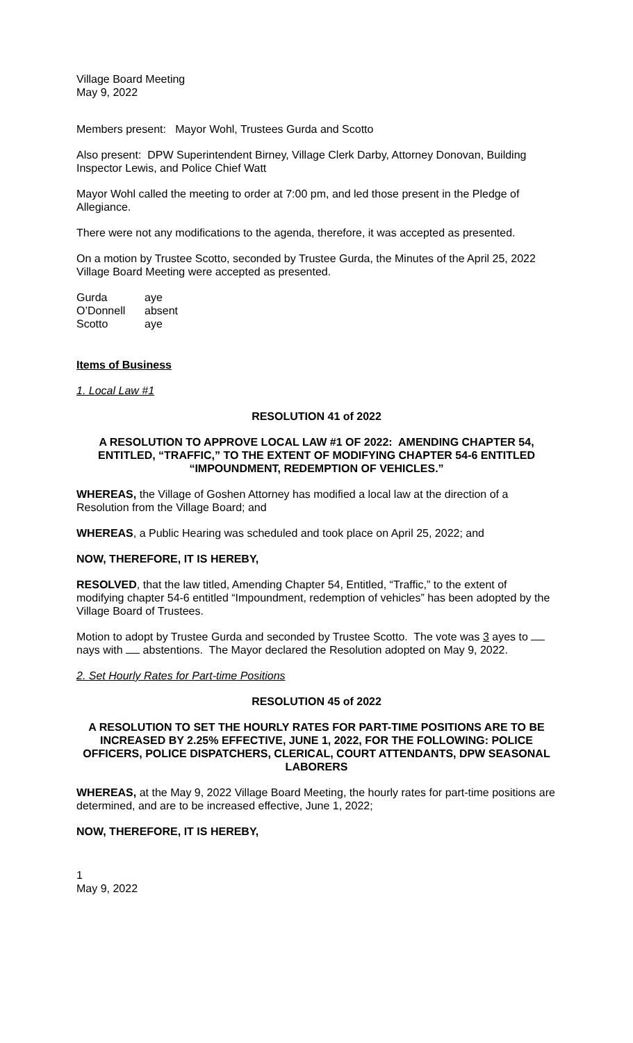Village Board Meeting
May 9, 2022
Members present: Mayor Wohl, Trustees Gurda and Scotto
Also present: DPW Superintendent Birney, Village Clerk Darby, Attorney Donovan, Building Inspector Lewis, and Police Chief Watt
Mayor Wohl called the meeting to order at 7:00 pm, and led those present in the Pledge of Allegiance.
There were not any modifications to the agenda, therefore, it was accepted as presented.
On a motion by Trustee Scotto, seconded by Trustee Gurda, the Minutes of the April 25, 2022 Village Board Meeting were accepted as presented.
| Gurda | aye |
| O’Donnell | absent |
| Scotto | aye |
Items of Business
1. Local Law #1
RESOLUTION 41 of 2022
A RESOLUTION TO APPROVE LOCAL LAW #1 OF 2022: AMENDING CHAPTER 54, ENTITLED, “TRAFFIC,” TO THE EXTENT OF MODIFYING CHAPTER 54-6 ENTITLED “IMPOUNDMENT, REDEMPTION OF VEHICLES.”
WHEREAS, the Village of Goshen Attorney has modified a local law at the direction of a Resolution from the Village Board; and
WHEREAS, a Public Hearing was scheduled and took place on April 25, 2022; and
NOW, THEREFORE, IT IS HEREBY,
RESOLVED, that the law titled, Amending Chapter 54, Entitled, “Traffic,” to the extent of modifying chapter 54-6 entitled “Impoundment, redemption of vehicles” has been adopted by the Village Board of Trustees.
Motion to adopt by Trustee Gurda and seconded by Trustee Scotto. The vote was 3 ayes to nays with abstentions. The Mayor declared the Resolution adopted on May 9, 2022.
2. Set Hourly Rates for Part-time Positions
RESOLUTION 45 of 2022
A RESOLUTION TO SET THE HOURLY RATES FOR PART-TIME POSITIONS ARE TO BE INCREASED BY 2.25% EFFECTIVE, JUNE 1, 2022, FOR THE FOLLOWING: POLICE OFFICERS, POLICE DISPATCHERS, CLERICAL, COURT ATTENDANTS, DPW SEASONAL LABORERS
WHEREAS, at the May 9, 2022 Village Board Meeting, the hourly rates for part-time positions are determined, and are to be increased effective, June 1, 2022;
NOW, THEREFORE, IT IS HEREBY,
1
May 9, 2022